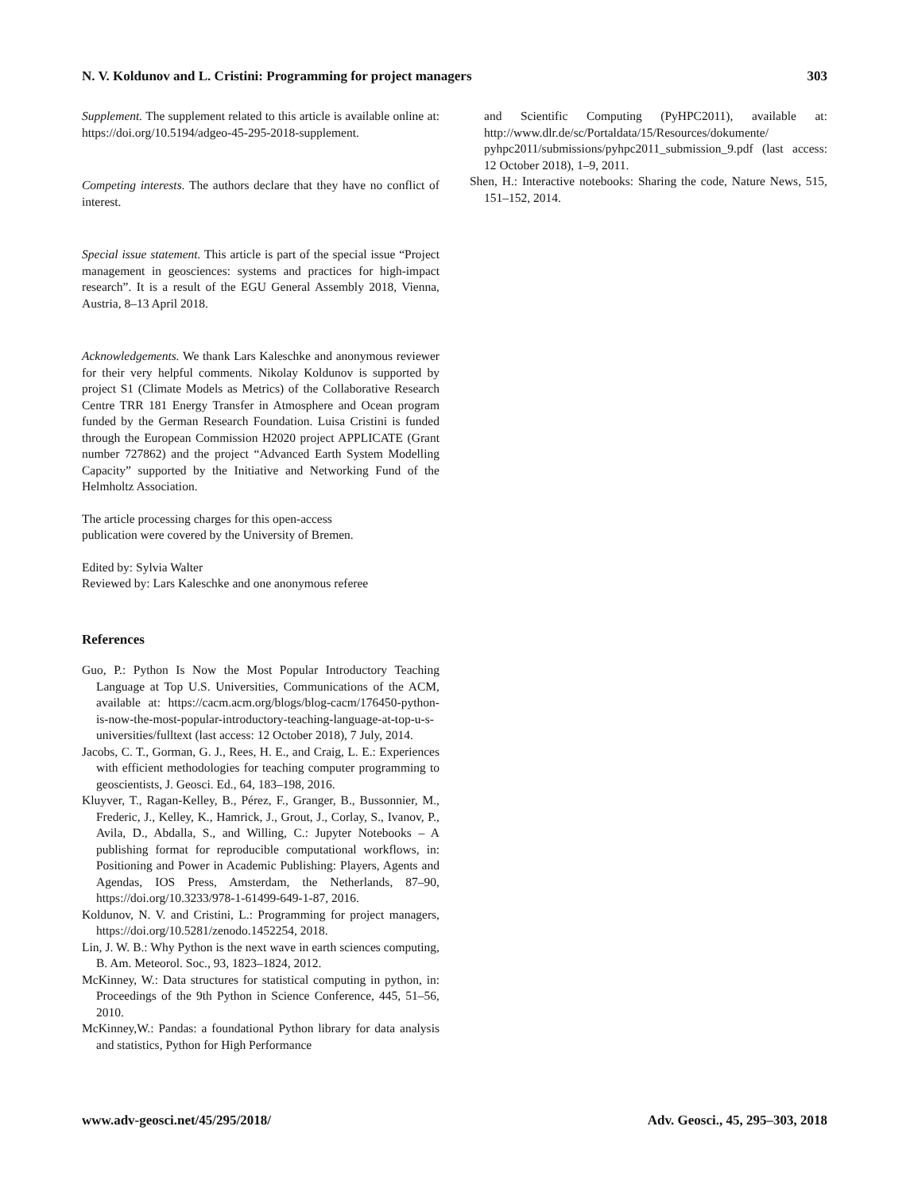N. V. Koldunov and L. Cristini: Programming for project managers 303
Supplement. The supplement related to this article is available online at: https://doi.org/10.5194/adgeo-45-295-2018-supplement.
Competing interests. The authors declare that they have no conflict of interest.
Special issue statement. This article is part of the special issue “Project management in geosciences: systems and practices for high-impact research”. It is a result of the EGU General Assembly 2018, Vienna, Austria, 8–13 April 2018.
Acknowledgements. We thank Lars Kaleschke and anonymous reviewer for their very helpful comments. Nikolay Koldunov is supported by project S1 (Climate Models as Metrics) of the Collaborative Research Centre TRR 181 Energy Transfer in Atmosphere and Ocean program funded by the German Research Foundation. Luisa Cristini is funded through the European Commission H2020 project APPLICATE (Grant number 727862) and the project “Advanced Earth System Modelling Capacity” supported by the Initiative and Networking Fund of the Helmholtz Association.
The article processing charges for this open-access
publication were covered by the University of Bremen.
Edited by: Sylvia Walter
Reviewed by: Lars Kaleschke and one anonymous referee
References
Guo, P.: Python Is Now the Most Popular Introductory Teaching Language at Top U.S. Universities, Communications of the ACM, available at: https://cacm.acm.org/blogs/blog-cacm/176450-python-is-now-the-most-popular-introductory-teaching-language-at-top-u-s-universities/fulltext (last access: 12 October 2018), 7 July, 2014.
Jacobs, C. T., Gorman, G. J., Rees, H. E., and Craig, L. E.: Experiences with efficient methodologies for teaching computer programming to geoscientists, J. Geosci. Ed., 64, 183–198, 2016.
Kluyver, T., Ragan-Kelley, B., Pérez, F., Granger, B., Bussonnier, M., Frederic, J., Kelley, K., Hamrick, J., Grout, J., Corlay, S., Ivanov, P., Avila, D., Abdalla, S., and Willing, C.: Jupyter Notebooks – A publishing format for reproducible computational workflows, in: Positioning and Power in Academic Publishing: Players, Agents and Agendas, IOS Press, Amsterdam, the Netherlands, 87–90, https://doi.org/10.3233/978-1-61499-649-1-87, 2016.
Koldunov, N. V. and Cristini, L.: Programming for project managers, https://doi.org/10.5281/zenodo.1452254, 2018.
Lin, J. W. B.: Why Python is the next wave in earth sciences computing, B. Am. Meteorol. Soc., 93, 1823–1824, 2012.
McKinney, W.: Data structures for statistical computing in python, in: Proceedings of the 9th Python in Science Conference, 445, 51–56, 2010.
McKinney,W.: Pandas: a foundational Python library for data analysis and statistics, Python for High Performance
and Scientific Computing (PyHPC2011), available at: http://www.dlr.de/sc/Portaldata/15/Resources/dokumente/ pyhpc2011/submissions/pyhpc2011_submission_9.pdf (last access: 12 October 2018), 1–9, 2011.
Shen, H.: Interactive notebooks: Sharing the code, Nature News, 515, 151–152, 2014.
www.adv-geosci.net/45/295/2018/ Adv. Geosci., 45, 295–303, 2018